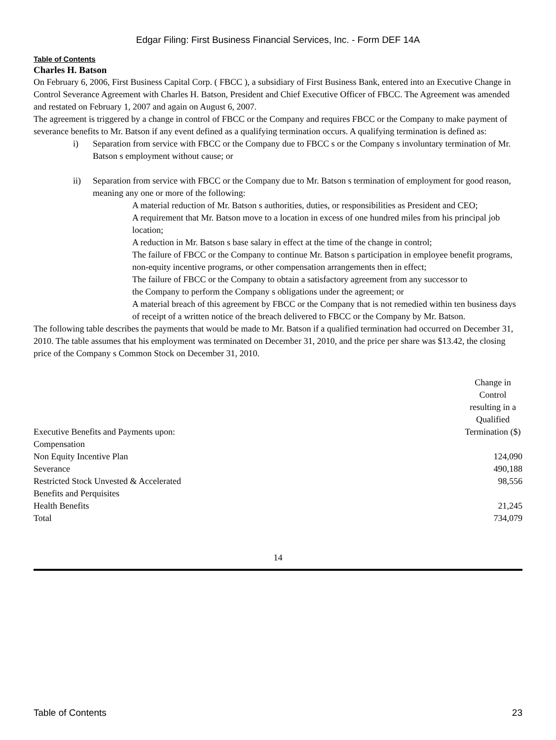Edgar Filing: First Business Financial Services, Inc. - Form DEF 14A
Table of Contents
Charles H. Batson
On February 6, 2006, First Business Capital Corp. ( FBCC ), a subsidiary of First Business Bank, entered into an Executive Change in Control Severance Agreement with Charles H. Batson, President and Chief Executive Officer of FBCC. The Agreement was amended and restated on February 1, 2007 and again on August 6, 2007.
The agreement is triggered by a change in control of FBCC or the Company and requires FBCC or the Company to make payment of severance benefits to Mr. Batson if any event defined as a qualifying termination occurs. A qualifying termination is defined as:
i) Separation from service with FBCC or the Company due to FBCC s or the Company s involuntary termination of Mr. Batson s employment without cause; or
ii) Separation from service with FBCC or the Company due to Mr. Batson s termination of employment for good reason, meaning any one or more of the following:
A material reduction of Mr. Batson s authorities, duties, or responsibilities as President and CEO;
A requirement that Mr. Batson move to a location in excess of one hundred miles from his principal job location;
A reduction in Mr. Batson s base salary in effect at the time of the change in control;
The failure of FBCC or the Company to continue Mr. Batson s participation in employee benefit programs, non-equity incentive programs, or other compensation arrangements then in effect;
The failure of FBCC or the Company to obtain a satisfactory agreement from any successor to the Company to perform the Company s obligations under the agreement; or
A material breach of this agreement by FBCC or the Company that is not remedied within ten business days of receipt of a written notice of the breach delivered to FBCC or the Company by Mr. Batson.
The following table describes the payments that would be made to Mr. Batson if a qualified termination had occurred on December 31, 2010. The table assumes that his employment was terminated on December 31, 2010, and the price per share was $13.42, the closing price of the Company s Common Stock on December 31, 2010.
| Executive Benefits and Payments upon: | Change in Control resulting in a Qualified Termination ($) |
| --- | --- |
| Compensation | |
| Non Equity Incentive Plan | 124,090 |
| Severance | 490,188 |
| Restricted Stock Unvested & Accelerated | 98,556 |
| Benefits and Perquisites | |
| Health Benefits | 21,245 |
| Total | 734,079 |
14
Table of Contents 23